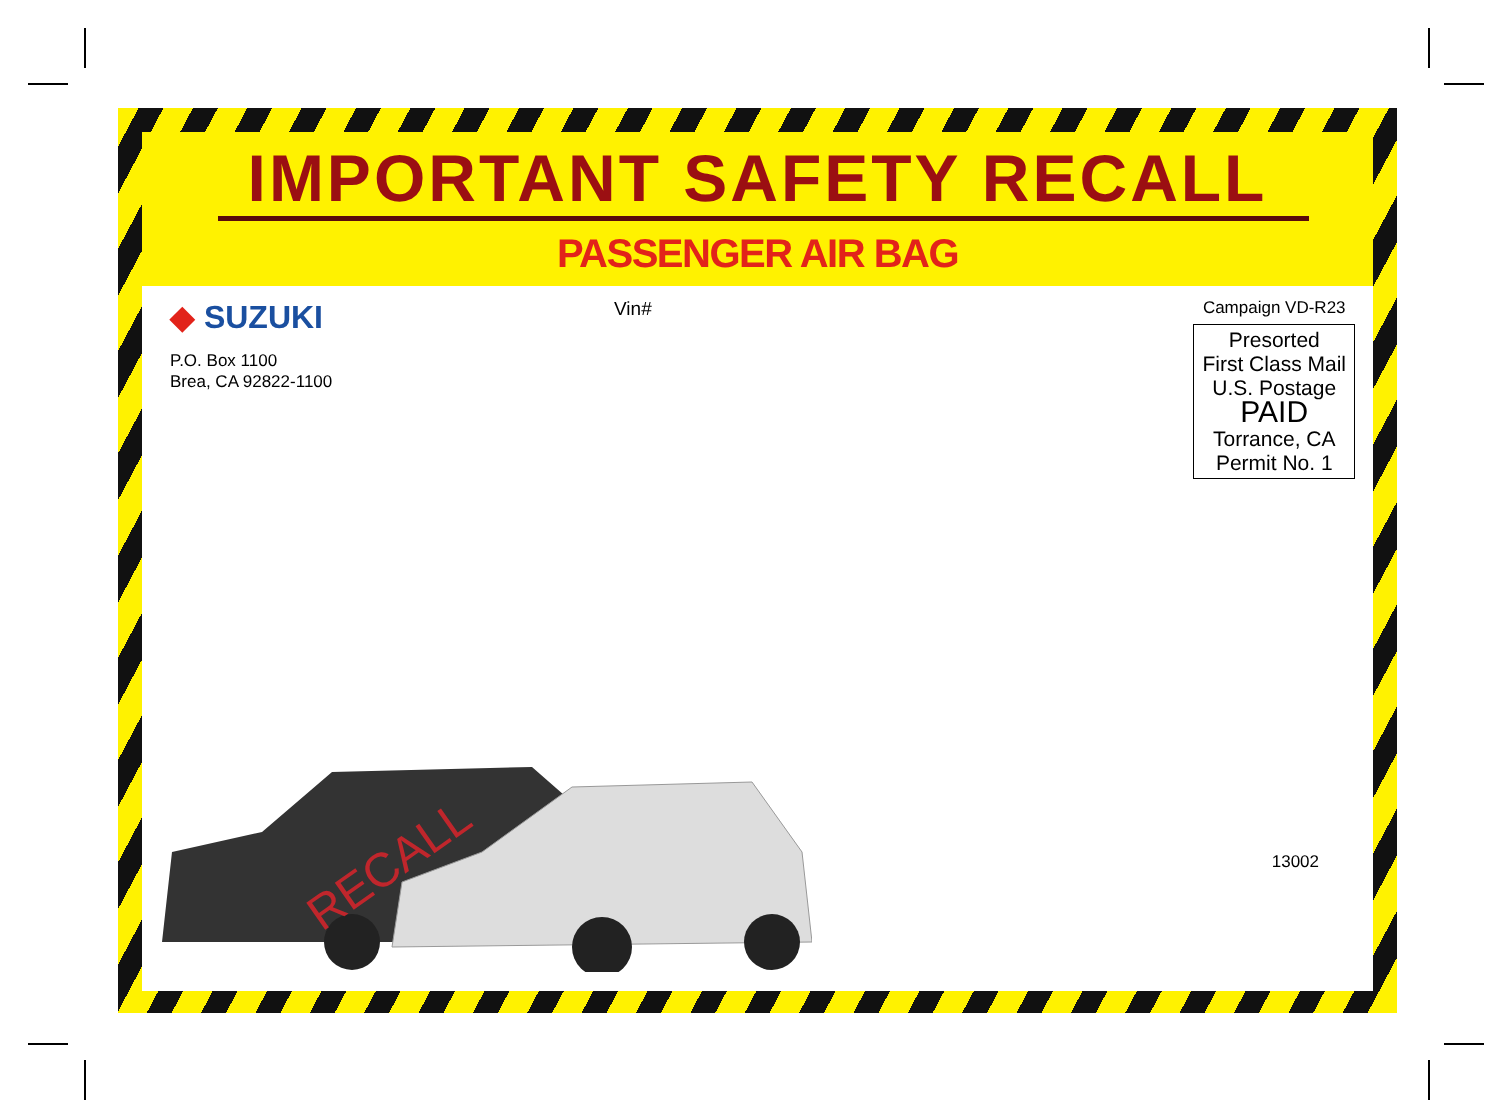IMPORTANT SAFETY RECALL
PASSENGER AIR BAG
◆ SUZUKI
P.O. Box 1100
Brea, CA 92822-1100
Vin# Campaign VD-R23
Presorted
First Class Mail
U.S. Postage
PAID
Torrance, CA
Permit No. 1
RECALL
13002